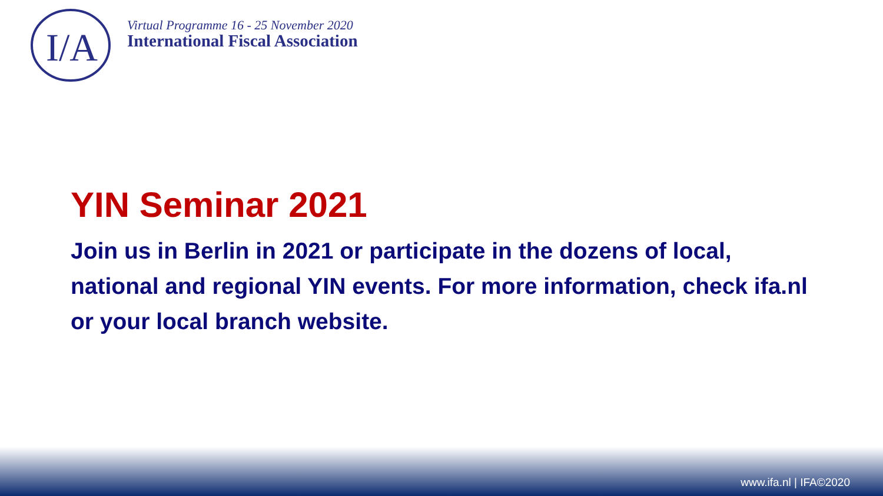I/A
Virtual Programme 16 - 25 November 2020
International Fiscal Association
YIN Seminar 2021
Join us in Berlin in 2021 or participate in the dozens of local, national and regional YIN events. For more information, check ifa.nl or your local branch website.
www.ifa.nl | IFA©2020